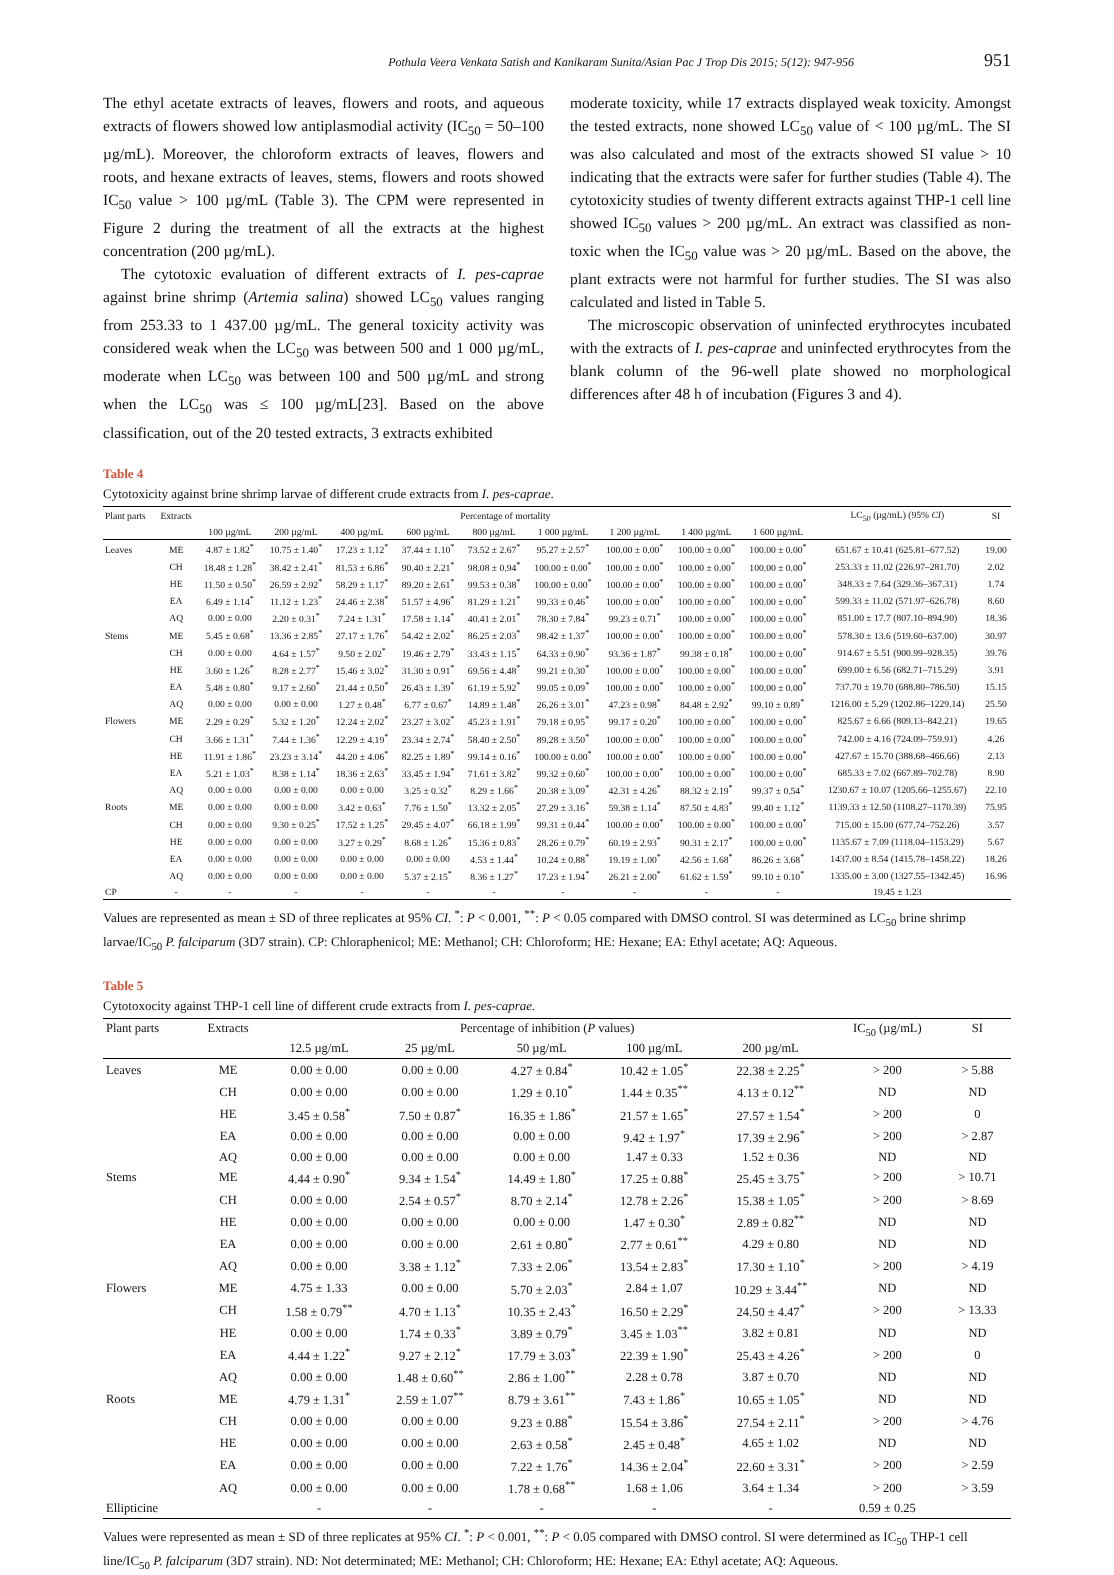Pothula Veera Venkata Satish and Kanikaram Sunita/Asian Pac J Trop Dis 2015; 5(12): 947-956 951
The ethyl acetate extracts of leaves, flowers and roots, and aqueous extracts of flowers showed low antiplasmodial activity (IC<sub>50</sub> = 50–100 µg/mL). Moreover, the chloroform extracts of leaves, flowers and roots, and hexane extracts of leaves, stems, flowers and roots showed IC<sub>50</sub> value > 100 µg/mL (Table 3). The CPM were represented in Figure 2 during the treatment of all the extracts at the highest concentration (200 µg/mL).
The cytotoxic evaluation of different extracts of I. pes-caprae against brine shrimp (Artemia salina) showed LC<sub>50</sub> values ranging from 253.33 to 1 437.00 µg/mL. The general toxicity activity was considered weak when the LC<sub>50</sub> was between 500 and 1 000 µg/mL, moderate when LC<sub>50</sub> was between 100 and 500 µg/mL and strong when the LC<sub>50</sub> was ≤ 100 µg/mL[23]. Based on the above classification, out of the 20 tested extracts, 3 extracts exhibited
moderate toxicity, while 17 extracts displayed weak toxicity. Amongst the tested extracts, none showed LC<sub>50</sub> value of < 100 µg/mL. The SI was also calculated and most of the extracts showed SI value > 10 indicating that the extracts were safer for further studies (Table 4). The cytotoxicity studies of twenty different extracts against THP-1 cell line showed IC<sub>50</sub> values > 200 µg/mL. An extract was classified as non-toxic when the IC<sub>50</sub> value was > 20 µg/mL. Based on the above, the plant extracts were not harmful for further studies. The SI was also calculated and listed in Table 5.
The microscopic observation of uninfected erythrocytes incubated with the extracts of I. pes-caprae and uninfected erythrocytes from the blank column of the 96-well plate showed no morphological differences after 48 h of incubation (Figures 3 and 4).
Table 4
Cytotoxicity against brine shrimp larvae of different crude extracts from I. pes-caprae.
| Plant parts | Extracts | Percentage of mortality | | | | | | | | | LC<sub>50</sub> (µg/mL) (95% CI ) | SI |
| --- | --- | --- | --- | --- | --- | --- | --- | --- | --- | --- | --- | --- |
| | | 100 µg/mL | 200 µg/mL | 400 µg/mL | 600 µg/mL | 800 µg/mL | 1 000 µg/mL | 1 200 µg/mL | 1 400 µg/mL | 1 600 µg/mL | | |
| Leaves | ME | 4.87 ± 1.82<sup>*</sup> | 10.75 ± 1.40<sup>*</sup> | 17.23 ± 1.12<sup>*</sup> | 37.44 ± 1.10<sup>*</sup> | 73.52 ± 2.67<sup>*</sup> | 95.27 ± 2.57<sup>*</sup> | 100.00 ± 0.00<sup>*</sup> | 100.00 ± 0.00<sup>*</sup> | 100.00 ± 0.00<sup>*</sup> | 651.67 ± 10.41 (625.81–677.52) | 19.00 |
| | CH | 18.48 ± 1.28<sup>*</sup> | 38.42 ± 2.41<sup>*</sup> | 81.53 ± 6.86<sup>*</sup> | 90.40 ± 2.21<sup>*</sup> | 98.08 ± 0.94<sup>*</sup> | 100.00 ± 0.00<sup>*</sup> | 100.00 ± 0.00<sup>*</sup> | 100.00 ± 0.00<sup>*</sup> | 100.00 ± 0.00<sup>*</sup> | 253.33 ± 11.02 (226.97–281.70) | 2.02 |
| | HE | 11.50 ± 0.50<sup>*</sup> | 26.59 ± 2.92<sup>*</sup> | 58.29 ± 1.17<sup>*</sup> | 89.20 ± 2.61<sup>*</sup> | 99.53 ± 0.38<sup>*</sup> | 100.00 ± 0.00<sup>*</sup> | 100.00 ± 0.00<sup>*</sup> | 100.00 ± 0.00<sup>*</sup> | 100.00 ± 0.00<sup>*</sup> | 348.33 ± 7.64 (329.36–367.31) | 1.74 |
| | EA | 6.49 ± 1.14<sup>*</sup> | 11.12 ± 1.23<sup>*</sup> | 24.46 ± 2.38<sup>*</sup> | 51.57 ± 4.96<sup>*</sup> | 81.29 ± 1.21<sup>*</sup> | 99.33 ± 0.46<sup>*</sup> | 100.00 ± 0.00<sup>*</sup> | 100.00 ± 0.00<sup>*</sup> | 100.00 ± 0.00<sup>*</sup> | 599.33 ± 11.02 (571.97–626.78) | 8.60 |
| | AQ | 0.00 ± 0.00 | 2.20 ± 0.31<sup>*</sup> | 7.24 ± 1.31<sup>*</sup> | 17.58 ± 1.14<sup>*</sup> | 40.41 ± 2.01<sup>*</sup> | 78.30 ± 7.84<sup>*</sup> | 99.23 ± 0.71<sup>*</sup> | 100.00 ± 0.00<sup>*</sup> | 100.00 ± 0.00<sup>*</sup> | 851.00 ± 17.7 (807.10–894.90) | 18.36 |
| Stems | ME | 5.45 ± 0.68<sup>*</sup> | 13.36 ± 2.85<sup>*</sup> | 27.17 ± 1.76<sup>*</sup> | 54.42 ± 2.02<sup>*</sup> | 86.25 ± 2.03<sup>*</sup> | 98.42 ± 1.37<sup>*</sup> | 100.00 ± 0.00<sup>*</sup> | 100.00 ± 0.00<sup>*</sup> | 100.00 ± 0.00<sup>*</sup> | 578.30 ± 13.6 (519.60–637.00) | 30.97 |
| | CH | 0.00 ± 0.00 | 4.64 ± 1.57<sup>*</sup> | 9.50 ± 2.02<sup>*</sup> | 19.46 ± 2.79<sup>*</sup> | 33.43 ± 1.15<sup>*</sup> | 64.33 ± 0.90<sup>*</sup> | 93.36 ± 1.87<sup>*</sup> | 99.38 ± 0.18<sup>*</sup> | 100.00 ± 0.00<sup>*</sup> | 914.67 ± 5.51 (900.99–928.35) | 39.76 |
| | HE | 3.60 ± 1.26<sup>*</sup> | 8.28 ± 2.77<sup>*</sup> | 15.46 ± 3.02<sup>*</sup> | 31.30 ± 0.91<sup>*</sup> | 69.56 ± 4.48<sup>*</sup> | 99.21 ± 0.30<sup>*</sup> | 100.00 ± 0.00<sup>*</sup> | 100.00 ± 0.00<sup>*</sup> | 100.00 ± 0.00<sup>*</sup> | 699.00 ± 6.56 (682.71–715.29) | 3.91 |
| | EA | 5.48 ± 0.80<sup>*</sup> | 9.17 ± 2.60<sup>*</sup> | 21.44 ± 0.50<sup>*</sup> | 26.43 ± 1.39<sup>*</sup> | 61.19 ± 5.92<sup>*</sup> | 99.05 ± 0.09<sup>*</sup> | 100.00 ± 0.00<sup>*</sup> | 100.00 ± 0.00<sup>*</sup> | 100.00 ± 0.00<sup>*</sup> | 737.70 ± 19.70 (688.80–786.50) | 15.15 |
| | AQ | 0.00 ± 0.00 | 0.00 ± 0.00 | 1.27 ± 0.48<sup>*</sup> | 6.77 ± 0.67<sup>*</sup> | 14.89 ± 1.48<sup>*</sup> | 26.26 ± 3.01<sup>*</sup> | 47.23 ± 0.98<sup>*</sup> | 84.48 ± 2.92<sup>*</sup> | 99.10 ± 0.89<sup>*</sup> | 1216.00 ± 5.29 (1202.86–1229.14) | 25.50 |
| Flowers | ME | 2.29 ± 0.29<sup>*</sup> | 5.32 ± 1.20<sup>*</sup> | 12.24 ± 2.02<sup>*</sup> | 23.27 ± 3.02<sup>*</sup> | 45.23 ± 1.91<sup>*</sup> | 79.18 ± 0.95<sup>*</sup> | 99.17 ± 0.20<sup>*</sup> | 100.00 ± 0.00<sup>*</sup> | 100.00 ± 0.00<sup>*</sup> | 825.67 ± 6.66 (809.13–842.21) | 19.65 |
| | CH | 3.66 ± 1.31<sup>*</sup> | 7.44 ± 1.36<sup>*</sup> | 12.29 ± 4.19<sup>*</sup> | 23.34 ± 2.74<sup>*</sup> | 58.40 ± 2.50<sup>*</sup> | 89.28 ± 3.50<sup>*</sup> | 100.00 ± 0.00<sup>*</sup> | 100.00 ± 0.00<sup>*</sup> | 100.00 ± 0.00<sup>*</sup> | 742.00 ± 4.16 (724.09–759.91) | 4.26 |
| | HE | 11.91 ± 1.86<sup>*</sup> | 23.23 ± 3.14<sup>*</sup> | 44.20 ± 4.06<sup>*</sup> | 82.25 ± 1.89<sup>*</sup> | 99.14 ± 0.16<sup>*</sup> | 100.00 ± 0.00<sup>*</sup> | 100.00 ± 0.00<sup>*</sup> | 100.00 ± 0.00<sup>*</sup> | 100.00 ± 0.00<sup>*</sup> | 427.67 ± 15.70 (388.68–466.66) | 2.13 |
| | EA | 5.21 ± 1.03<sup>*</sup> | 8.38 ± 1.14<sup>*</sup> | 18.36 ± 2.63<sup>*</sup> | 33.45 ± 1.94<sup>*</sup> | 71.61 ± 3.82<sup>*</sup> | 99.32 ± 0.60<sup>*</sup> | 100.00 ± 0.00<sup>*</sup> | 100.00 ± 0.00<sup>*</sup> | 100.00 ± 0.00<sup>*</sup> | 685.33 ± 7.02 (667.89–702.78) | 8.90 |
| | AQ | 0.00 ± 0.00 | 0.00 ± 0.00 | 0.00 ± 0.00 | 3.25 ± 0.32<sup>*</sup> | 8.29 ± 1.66<sup>*</sup> | 20.38 ± 3.09<sup>*</sup> | 42.31 ± 4.26<sup>*</sup> | 88.32 ± 2.19<sup>*</sup> | 99.37 ± 0.54<sup>*</sup> | 1230.67 ± 10.07 (1205.66–1255.67) | 22.10 |
| Roots | ME | 0.00 ± 0.00 | 0.00 ± 0.00 | 3.42 ± 0.63<sup>*</sup> | 7.76 ± 1.50<sup>*</sup> | 13.32 ± 2.05<sup>*</sup> | 27.29 ± 3.16<sup>*</sup> | 59.38 ± 1.14<sup>*</sup> | 87.50 ± 4.83<sup>*</sup> | 99.40 ± 1.12<sup>*</sup> | 1139.33 ± 12.50 (1108.27–1170.39) | 75.95 |
| | CH | 0.00 ± 0.00 | 9.30 ± 0.25<sup>*</sup> | 17.52 ± 1.25<sup>*</sup> | 29.45 ± 4.07<sup>*</sup> | 66.18 ± 1.99<sup>*</sup> | 99.31 ± 0.44<sup>*</sup> | 100.00 ± 0.00<sup>*</sup> | 100.00 ± 0.00<sup>*</sup> | 100.00 ± 0.00<sup>*</sup> | 715.00 ± 15.00 (677.74–752.26) | 3.57 |
| | HE | 0.00 ± 0.00 | 0.00 ± 0.00 | 3.27 ± 0.29<sup>*</sup> | 8.68 ± 1.26<sup>*</sup> | 15.36 ± 0.83<sup>*</sup> | 28.26 ± 0.79<sup>*</sup> | 60.19 ± 2.93<sup>*</sup> | 90.31 ± 2.17<sup>*</sup> | 100.00 ± 0.00<sup>*</sup> | 1135.67 ± 7.09 (1118.04–1153.29) | 5.67 |
| | EA | 0.00 ± 0.00 | 0.00 ± 0.00 | 0.00 ± 0.00 | 0.00 ± 0.00 | 4.53 ± 1.44<sup>*</sup> | 10.24 ± 0.88<sup>*</sup> | 19.19 ± 1.00<sup>*</sup> | 42.56 ± 1.68<sup>*</sup> | 86.26 ± 3.68<sup>*</sup> | 1437.00 ± 8.54 (1415.78–1458.22) | 18.26 |
| | AQ | 0.00 ± 0.00 | 0.00 ± 0.00 | 0.00 ± 0.00 | 5.37 ± 2.15<sup>*</sup> | 8.36 ± 1.27<sup>*</sup> | 17.23 ± 1.94<sup>*</sup> | 26.21 ± 2.00<sup>*</sup> | 61.62 ± 1.59<sup>*</sup> | 99.10 ± 0.10<sup>*</sup> | 1335.00 ± 3.00 (1327.55–1342.45) | 16.96 |
| CP | - | - | - | - | - | - | - | - | - | - | 19.45 ± 1.23 | |
Values are represented as mean ± SD of three replicates at 95% CI. <sup>*</sup>: P < 0.001, <sup>**</sup>: P < 0.05 compared with DMSO control. SI was determined as LC<sub>50</sub> brine shrimp larvae/IC<sub>50</sub> P. falciparum (3D7 strain). CP: Chloraphenicol; ME: Methanol; CH: Chloroform; HE: Hexane; EA: Ethyl acetate; AQ: Aqueous.
Table 5
Cytotoxocity against THP-1 cell line of different crude extracts from I. pes-caprae.
| Plant parts | Extracts | Percentage of inhibition ( P values) | | | | | IC<sub>50</sub> (µg/mL) | SI |
| --- | --- | --- | --- | --- | --- | --- | --- | --- |
| | | 12.5 µg/mL | 25 µg/mL | 50 µg/mL | 100 µg/mL | 200 µg/mL | | |
| Leaves | ME | 0.00 ± 0.00 | 0.00 ± 0.00 | 4.27 ± 0.84<sup>*</sup> | 10.42 ± 1.05<sup>*</sup> | 22.38 ± 2.25<sup>*</sup> | > 200 | > 5.88 |
| | CH | 0.00 ± 0.00 | 0.00 ± 0.00 | 1.29 ± 0.10<sup>*</sup> | 1.44 ± 0.35<sup>**</sup> | 4.13 ± 0.12<sup>**</sup> | ND | ND |
| | HE | 3.45 ± 0.58<sup>*</sup> | 7.50 ± 0.87<sup>*</sup> | 16.35 ± 1.86<sup>*</sup> | 21.57 ± 1.65<sup>*</sup> | 27.57 ± 1.54<sup>*</sup> | > 200 | 0 |
| | EA | 0.00 ± 0.00 | 0.00 ± 0.00 | 0.00 ± 0.00 | 9.42 ± 1.97<sup>*</sup> | 17.39 ± 2.96<sup>*</sup> | > 200 | > 2.87 |
| | AQ | 0.00 ± 0.00 | 0.00 ± 0.00 | 0.00 ± 0.00 | 1.47 ± 0.33 | 1.52 ± 0.36 | ND | ND |
| Stems | ME | 4.44 ± 0.90<sup>*</sup> | 9.34 ± 1.54<sup>*</sup> | 14.49 ± 1.80<sup>*</sup> | 17.25 ± 0.88<sup>*</sup> | 25.45 ± 3.75<sup>*</sup> | > 200 | > 10.71 |
| | CH | 0.00 ± 0.00 | 2.54 ± 0.57<sup>*</sup> | 8.70 ± 2.14<sup>*</sup> | 12.78 ± 2.26<sup>*</sup> | 15.38 ± 1.05<sup>*</sup> | > 200 | > 8.69 |
| | HE | 0.00 ± 0.00 | 0.00 ± 0.00 | 0.00 ± 0.00 | 1.47 ± 0.30<sup>*</sup> | 2.89 ± 0.82<sup>**</sup> | ND | ND |
| | EA | 0.00 ± 0.00 | 0.00 ± 0.00 | 2.61 ± 0.80<sup>*</sup> | 2.77 ± 0.61<sup>**</sup> | 4.29 ± 0.80 | ND | ND |
| | AQ | 0.00 ± 0.00 | 3.38 ± 1.12<sup>*</sup> | 7.33 ± 2.06<sup>*</sup> | 13.54 ± 2.83<sup>*</sup> | 17.30 ± 1.10<sup>*</sup> | > 200 | > 4.19 |
| Flowers | ME | 4.75 ± 1.33 | 0.00 ± 0.00 | 5.70 ± 2.03<sup>*</sup> | 2.84 ± 1.07 | 10.29 ± 3.44<sup>**</sup> | ND | ND |
| | CH | 1.58 ± 0.79<sup>**</sup> | 4.70 ± 1.13<sup>*</sup> | 10.35 ± 2.43<sup>*</sup> | 16.50 ± 2.29<sup>*</sup> | 24.50 ± 4.47<sup>*</sup> | > 200 | > 13.33 |
| | HE | 0.00 ± 0.00 | 1.74 ± 0.33<sup>*</sup> | 3.89 ± 0.79<sup>*</sup> | 3.45 ± 1.03<sup>**</sup> | 3.82 ± 0.81 | ND | ND |
| | EA | 4.44 ± 1.22<sup>*</sup> | 9.27 ± 2.12<sup>*</sup> | 17.79 ± 3.03<sup>*</sup> | 22.39 ± 1.90<sup>*</sup> | 25.43 ± 4.26<sup>*</sup> | > 200 | 0 |
| | AQ | 0.00 ± 0.00 | 1.48 ± 0.60<sup>**</sup> | 2.86 ± 1.00<sup>**</sup> | 2.28 ± 0.78 | 3.87 ± 0.70 | ND | ND |
| Roots | ME | 4.79 ± 1.31<sup>*</sup> | 2.59 ± 1.07<sup>**</sup> | 8.79 ± 3.61<sup>**</sup> | 7.43 ± 1.86<sup>*</sup> | 10.65 ± 1.05<sup>*</sup> | ND | ND |
| | CH | 0.00 ± 0.00 | 0.00 ± 0.00 | 9.23 ± 0.88<sup>*</sup> | 15.54 ± 3.86<sup>*</sup> | 27.54 ± 2.11<sup>*</sup> | > 200 | > 4.76 |
| | HE | 0.00 ± 0.00 | 0.00 ± 0.00 | 2.63 ± 0.58<sup>*</sup> | 2.45 ± 0.48<sup>*</sup> | 4.65 ± 1.02 | ND | ND |
| | EA | 0.00 ± 0.00 | 0.00 ± 0.00 | 7.22 ± 1.76<sup>*</sup> | 14.36 ± 2.04<sup>*</sup> | 22.60 ± 3.31<sup>*</sup> | > 200 | > 2.59 |
| | AQ | 0.00 ± 0.00 | 0.00 ± 0.00 | 1.78 ± 0.68<sup>**</sup> | 1.68 ± 1.06 | 3.64 ± 1.34 | > 200 | > 3.59 |
| Ellipticine | | - | - | - | - | - | 0.59 ± 0.25 | |
Values were represented as mean ± SD of three replicates at 95% CI. <sup>*</sup>: P < 0.001, <sup>**</sup>: P < 0.05 compared with DMSO control. SI were determined as IC<sub>50</sub> THP-1 cell line/IC<sub>50</sub> P. falciparum (3D7 strain). ND: Not determinated; ME: Methanol; CH: Chloroform; HE: Hexane; EA: Ethyl acetate; AQ: Aqueous.